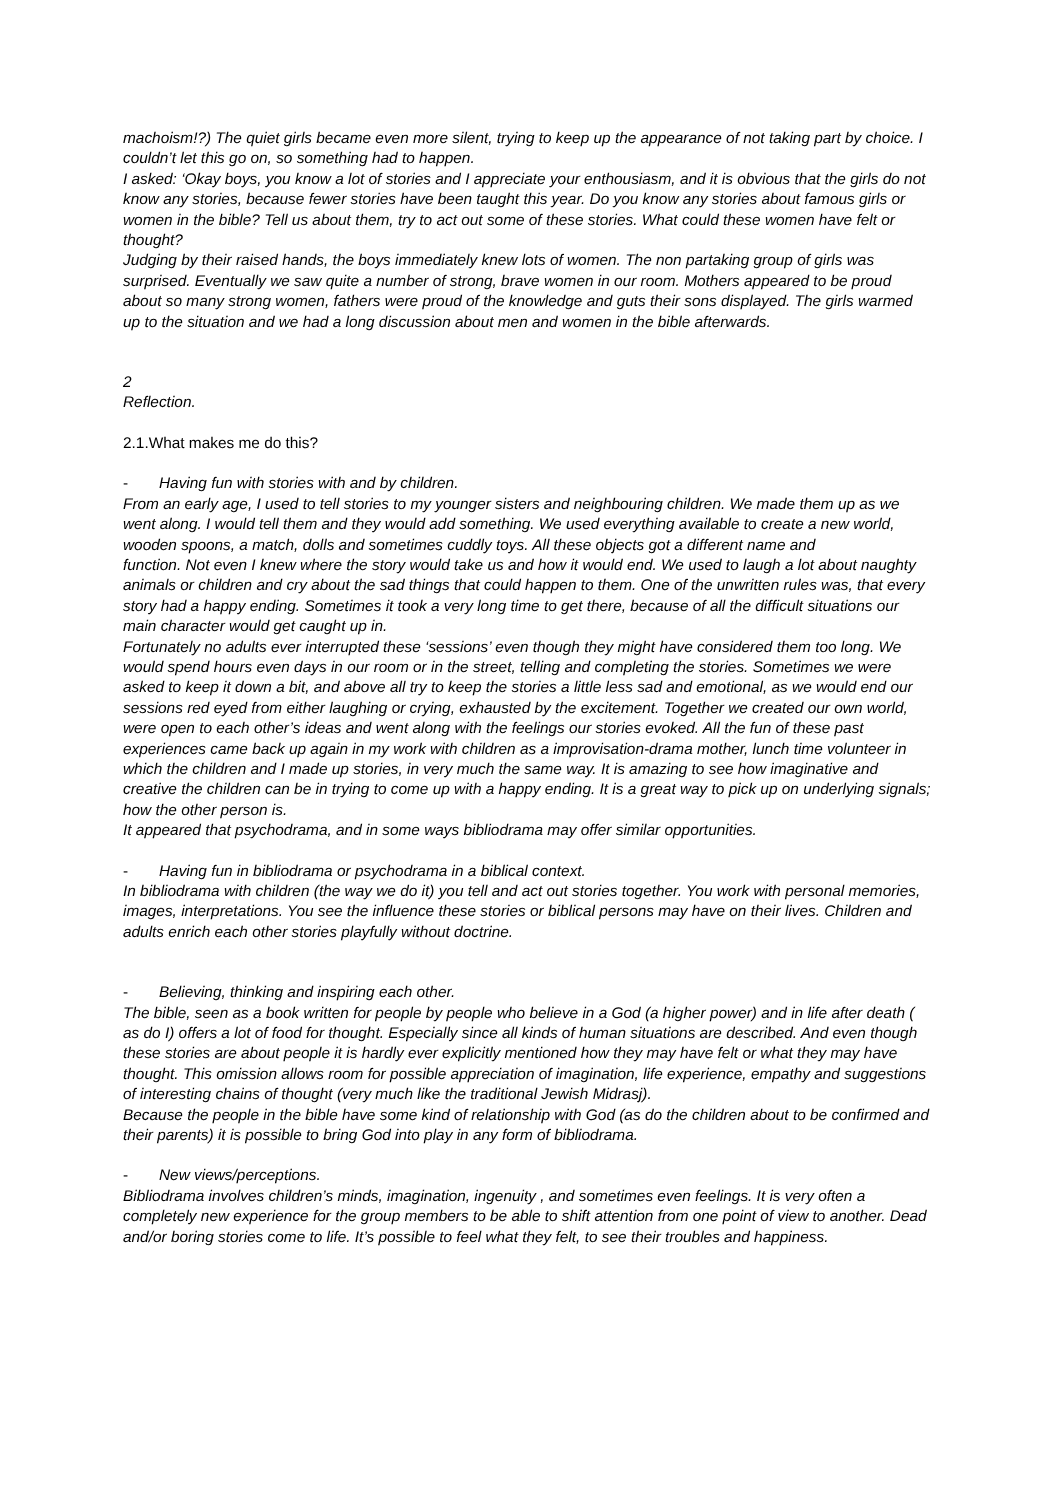machoism!?) The quiet girls became even more silent, trying to keep up the appearance of not taking part by choice. I couldn’t let this go on, so something had to happen.
I asked: ‘Okay boys, you know a lot of stories and I appreciate your enthousiasm, and it is obvious that the girls do not know any stories, because fewer stories have been taught this year. Do you know any stories about famous girls or women in the bible? Tell us about them, try to act out some of these stories. What could these women have felt or thought?
Judging by their raised hands, the boys immediately knew lots of women. The non partaking group of girls was surprised. Eventually we saw quite a number of strong, brave women in our room. Mothers appeared to be proud about so many strong women, fathers were proud of the knowledge and guts their sons displayed. The girls warmed up to the situation and we had a long discussion about men and women in the bible afterwards.
2
Reflection.
2.1.What makes me do this?
- Having fun with stories with and by children.
From an early age, I used to tell stories to my younger sisters and neighbouring children. We made them up as we went along. I would tell them and they would add something. We used everything available to create a new world, wooden spoons, a match, dolls and sometimes cuddly toys. All these objects got a different name and
function. Not even I knew where the story would take us and how it would end. We used to laugh a lot about naughty animals or children and cry about the sad things that could happen to them. One of the unwritten rules was, that every story had a happy ending. Sometimes it took a very long time to get there, because of all the difficult situations our main character would get caught up in.
Fortunately no adults ever interrupted these ‘sessions’ even though they might have considered them too long. We would spend hours even days in our room or in the street, telling and completing the stories. Sometimes we were asked to keep it down a bit, and above all try to keep the stories a little less sad and emotional, as we would end our sessions red eyed from either laughing or crying, exhausted by the excitement. Together we created our own world, were open to each other’s ideas and went along with the feelings our stories evoked. All the fun of these past experiences came back up again in my work with children as a improvisation-drama mother, lunch time volunteer in which the children and I made up stories, in very much the same way. It is amazing to see how imaginative and creative the children can be in trying to come up with a happy ending. It is a great way to pick up on underlying signals; how the other person is.
It appeared that psychodrama, and in some ways bibliodrama may offer similar opportunities.
- Having fun in bibliodrama or psychodrama in a biblical context.
In bibliodrama with children (the way we do it) you tell and act out stories together. You work with personal memories, images, interpretations. You see the influence these stories or biblical persons may have on their lives. Children and adults enrich each other stories playfully without doctrine.
- Believing, thinking and inspiring each other.
The bible, seen as a book written for people by people who believe in a God (a higher power) and in life after death ( as do I) offers a lot of food for thought. Especially since all kinds of human situations are described. And even though these stories are about people it is hardly ever explicitly mentioned how they may have felt or what they may have thought. This omission allows room for possible appreciation of imagination, life experience, empathy and suggestions of interesting chains of thought (very much like the traditional Jewish Midrasj).
Because the people in the bible have some kind of relationship with God (as do the children about to be confirmed and their parents) it is possible to bring God into play in any form of bibliodrama.
- New views/perceptions.
Bibliodrama involves children’s minds, imagination, ingenuity , and sometimes even feelings. It is very often a completely new experience for the group members to be able to shift attention from one point of view to another. Dead and/or boring stories come to life. It’s possible to feel what they felt, to see their troubles and happiness.